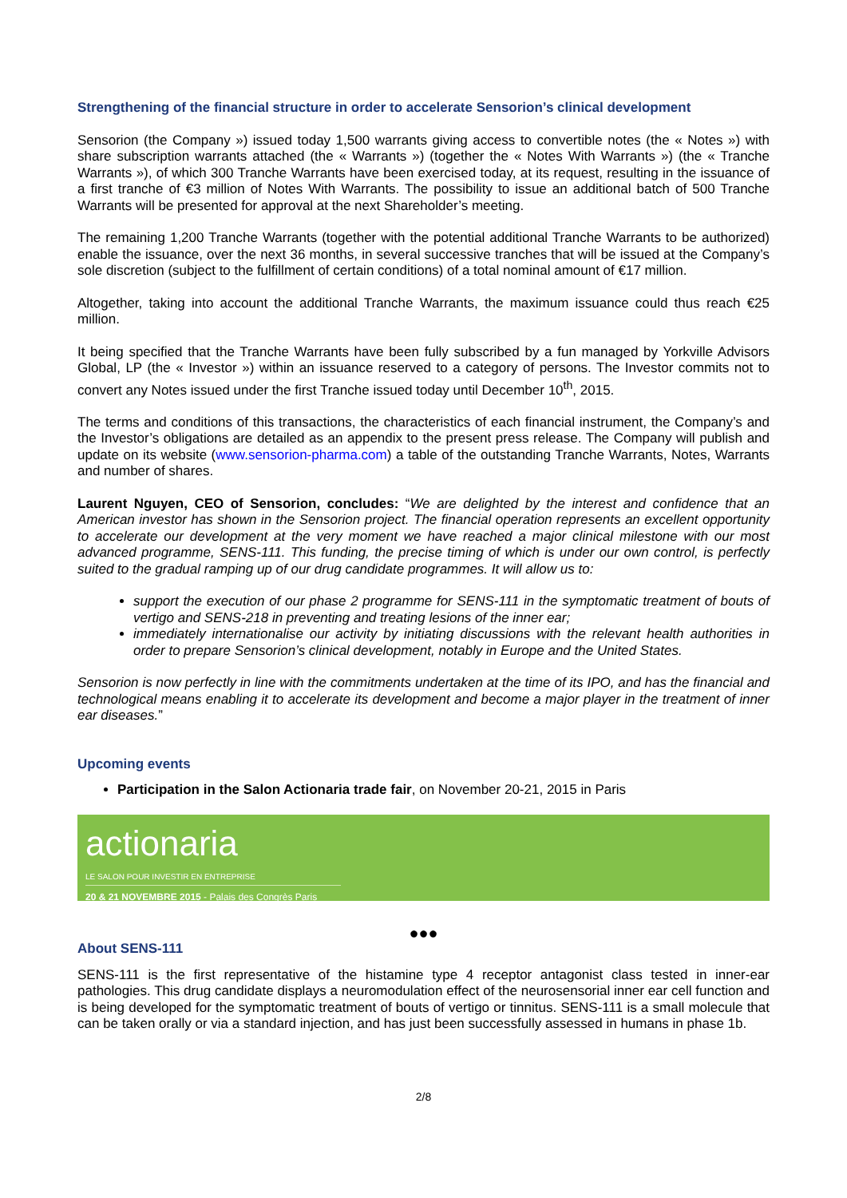Strengthening of the financial structure in order to accelerate Sensorion’s clinical development
Sensorion (the Company ») issued today 1,500 warrants giving access to convertible notes (the « Notes ») with share subscription warrants attached (the « Warrants ») (together the « Notes With Warrants ») (the « Tranche Warrants »), of which 300 Tranche Warrants have been exercised today, at its request, resulting in the issuance of a first tranche of €3 million of Notes With Warrants. The possibility to issue an additional batch of 500 Tranche Warrants will be presented for approval at the next Shareholder’s meeting.
The remaining 1,200 Tranche Warrants (together with the potential additional Tranche Warrants to be authorized) enable the issuance, over the next 36 months, in several successive tranches that will be issued at the Company’s sole discretion (subject to the fulfillment of certain conditions) of a total nominal amount of €17 million.
Altogether, taking into account the additional Tranche Warrants, the maximum issuance could thus reach €25 million.
It being specified that the Tranche Warrants have been fully subscribed by a fun managed by Yorkville Advisors Global, LP (the « Investor ») within an issuance reserved to a category of persons. The Investor commits not to convert any Notes issued under the first Tranche issued today until December 10<sup>th</sup>, 2015.
The terms and conditions of this transactions, the characteristics of each financial instrument, the Company’s and the Investor’s obligations are detailed as an appendix to the present press release. The Company will publish and update on its website (www.sensorion-pharma.com) a table of the outstanding Tranche Warrants, Notes, Warrants and number of shares.
Laurent Nguyen, CEO of Sensorion, concludes: “We are delighted by the interest and confidence that an American investor has shown in the Sensorion project. The financial operation represents an excellent opportunity to accelerate our development at the very moment we have reached a major clinical milestone with our most advanced programme, SENS-111. This funding, the precise timing of which is under our own control, is perfectly suited to the gradual ramping up of our drug candidate programmes. It will allow us to:
support the execution of our phase 2 programme for SENS-111 in the symptomatic treatment of bouts of vertigo and SENS-218 in preventing and treating lesions of the inner ear;
immediately internationalise our activity by initiating discussions with the relevant health authorities in order to prepare Sensorion’s clinical development, notably in Europe and the United States.
Sensorion is now perfectly in line with the commitments undertaken at the time of its IPO, and has the financial and technological means enabling it to accelerate its development and become a major player in the treatment of inner ear diseases.”
Upcoming events
Participation in the Salon Actionaria trade fair, on November 20-21, 2015 in Paris
actionaria
LE SALON POUR INVESTIR EN ENTREPRISE
20 & 21 NOVEMBRE 2015 - Palais des Congrès Paris
●●●
About SENS-111
SENS-111 is the first representative of the histamine type 4 receptor antagonist class tested in inner-ear pathologies. This drug candidate displays a neuromodulation effect of the neurosensorial inner ear cell function and is being developed for the symptomatic treatment of bouts of vertigo or tinnitus. SENS-111 is a small molecule that can be taken orally or via a standard injection, and has just been successfully assessed in humans in phase 1b.
2/8